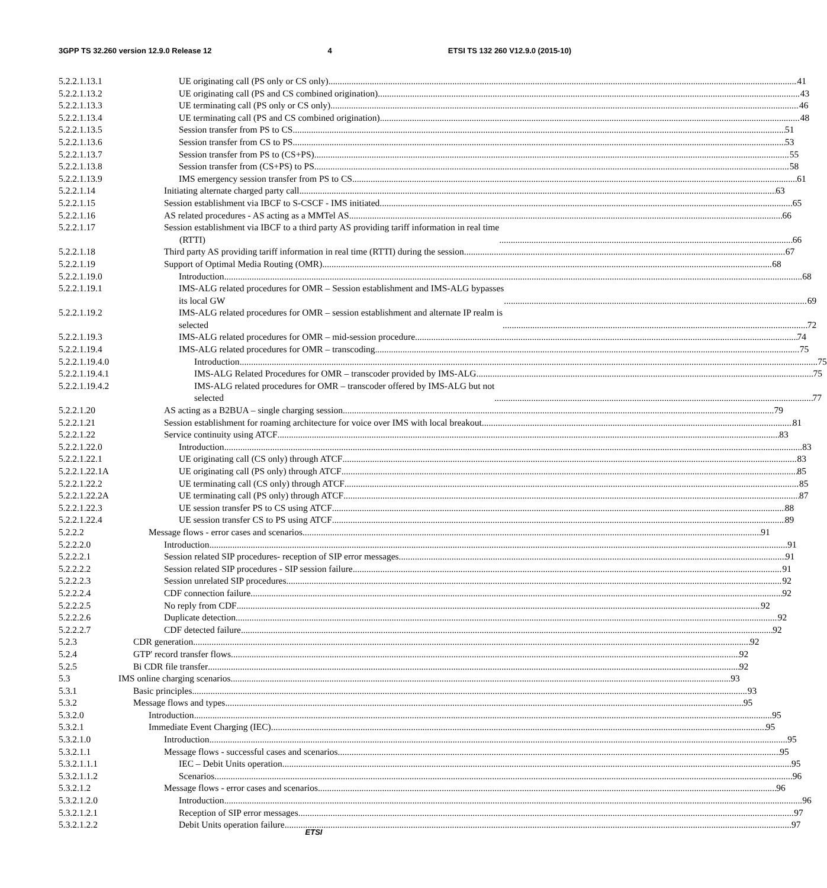3GPP TS 32.260 version 12.9.0 Release 12 4 ETSI TS 132 260 V12.9.0 (2015-10)
5.2.2.1.13.1 UE originating call (PS only or CS only) 41
5.2.2.1.13.2 UE originating call (PS and CS combined origination) 43
5.2.2.1.13.3 UE terminating call (PS only or CS only) 46
5.2.2.1.13.4 UE terminating call (PS and CS combined origination) 48
5.2.2.1.13.5 Session transfer from PS to CS 51
5.2.2.1.13.6 Session transfer from CS to PS 53
5.2.2.1.13.7 Session transfer from PS to (CS+PS) 55
5.2.2.1.13.8 Session transfer from (CS+PS) to PS 58
5.2.2.1.13.9 IMS emergency session transfer from PS to CS 61
5.2.2.1.14 Initiating alternate charged party call 63
5.2.2.1.15 Session establishment via IBCF to S-CSCF - IMS initiated 65
5.2.2.1.16 AS related procedures - AS acting as a MMTel AS. 66
5.2.2.1.17 Session establishment via IBCF to a third party AS providing tariff information in real time
(RTTI) 66
5.2.2.1.18 Third party AS providing tariff information in real time (RTTI) during the session 67
5.2.2.1.19 Support of Optimal Media Routing (OMR) 68
5.2.2.1.19.0 Introduction 68
5.2.2.1.19.1 IMS-ALG related procedures for OMR – Session establishment and IMS-ALG bypasses
its local GW 69
5.2.2.1.19.2 IMS-ALG related procedures for OMR – session establishment and alternate IP realm is
selected 72
5.2.2.1.19.3 IMS-ALG related procedures for OMR – mid-session procedure 74
5.2.2.1.19.4 IMS-ALG related procedures for OMR – transcoding 75
5.2.2.1.19.4.0 Introduction 75
5.2.2.1.19.4.1 IMS-ALG Related Procedures for OMR – transcoder provided by IMS-ALG 75
5.2.2.1.19.4.2 IMS-ALG related procedures for OMR – transcoder offered by IMS-ALG but not
selected 77
5.2.2.1.20 AS acting as a B2BUA – single charging session 79
5.2.2.1.21 Session establishment for roaming architecture for voice over IMS with local breakout 81
5.2.2.1.22 Service continuity using ATCF 83
5.2.2.1.22.0 Introduction 83
5.2.2.1.22.1 UE originating call (CS only) through ATCF 83
5.2.2.1.22.1A UE originating call (PS only) through ATCF 85
5.2.2.1.22.2 UE terminating call (CS only) through ATCF 85
5.2.2.1.22.2A UE terminating call (PS only) through ATCF 87
5.2.2.1.22.3 UE session transfer PS to CS using ATCF 88
5.2.2.1.22.4 UE session transfer CS to PS using ATCF 89
5.2.2.2 Message flows - error cases and scenarios 91
5.2.2.2.0 Introduction 91
5.2.2.2.1 Session related SIP procedures- reception of SIP error messages 91
5.2.2.2.2 Session related SIP procedures - SIP session failure 91
5.2.2.2.3 Session unrelated SIP procedures 92
5.2.2.2.4 CDF connection failure 92
5.2.2.2.5 No reply from CDF 92
5.2.2.2.6 Duplicate detection 92
5.2.2.2.7 CDF detected failure 92
5.2.3 CDR generation 92
5.2.4 GTP' record transfer flows 92
5.2.5 Bi CDR file transfer 92
5.3 IMS online charging scenarios 93
5.3.1 Basic principles 93
5.3.2 Message flows and types 95
5.3.2.0 Introduction 95
5.3.2.1 Immediate Event Charging (IEC) 95
5.3.2.1.0 Introduction 95
5.3.2.1.1 Message flows - successful cases and scenarios 95
5.3.2.1.1.1 IEC – Debit Units operation 95
5.3.2.1.1.2 Scenarios 96
5.3.2.1.2 Message flows - error cases and scenarios 96
5.3.2.1.2.0 Introduction 96
5.3.2.1.2.1 Reception of SIP error messages 97
5.3.2.1.2.2 Debit Units operation failure 97
ETSI